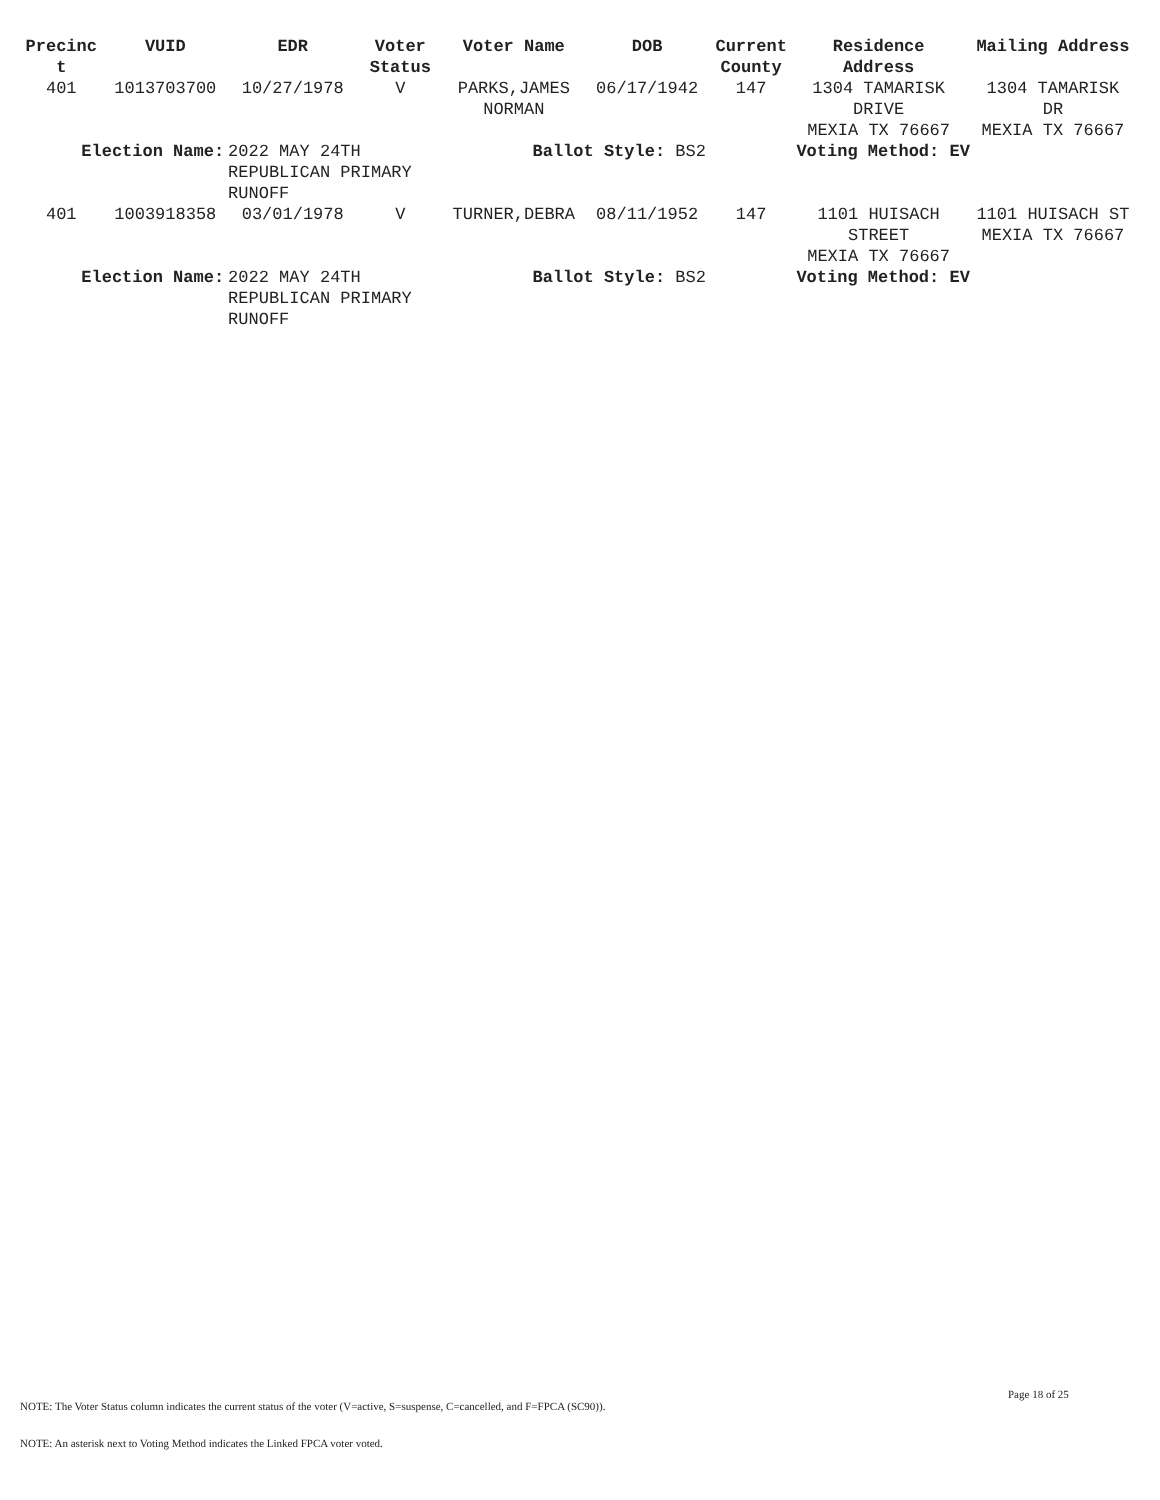| Precinc t | VUID | EDR | Voter Status | Voter Name | DOB | Current County | Residence Address | Mailing Address |
| --- | --- | --- | --- | --- | --- | --- | --- | --- |
| 401 | 1013703700 | 10/27/1978 | V | PARKS,JAMES NORMAN | 06/17/1942 | 147 | 1304 TAMARISK DRIVE MEXIA TX 76667 | 1304 TAMARISK DR MEXIA TX 76667 |
| Election Name: | | 2022 MAY 24TH REPUBLICAN PRIMARY RUNOFF | | Ballot Style: BS2 | | | Voting Method: EV | |
| 401 | 1003918358 | 03/01/1978 | V | TURNER,DEBRA | 08/11/1952 | 147 | 1101 HUISACH STREET MEXIA TX 76667 | 1101 HUISACH ST MEXIA TX 76667 |
| Election Name: | | 2022 MAY 24TH REPUBLICAN PRIMARY RUNOFF | | Ballot Style: BS2 | | | Voting Method: EV | |
Page 18 of 25
NOTE: The Voter Status column indicates the current status of the voter (V=active, S=suspense, C=cancelled, and F=FPCA (SC90)).
NOTE: An asterisk next to Voting Method indicates the Linked FPCA voter voted.